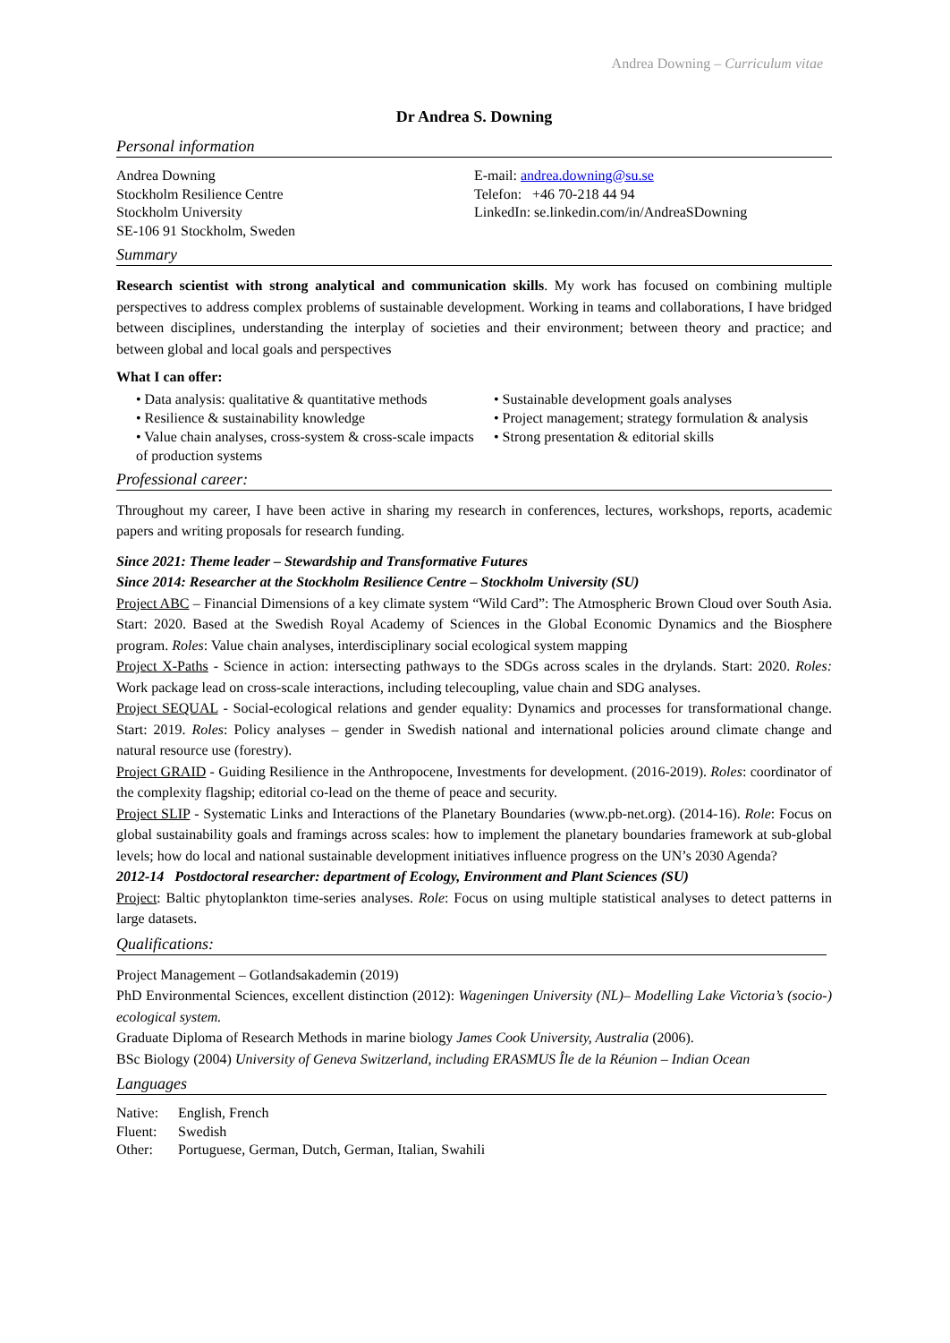Andrea Downing – Curriculum vitae
Dr Andrea S. Downing
Personal information
Andrea Downing
Stockholm Resilience Centre
Stockholm University
SE-106 91 Stockholm, Sweden
E-mail: andrea.downing@su.se
Telefon: +46 70-218 44 94
LinkedIn: se.linkedin.com/in/AndreaSDowning
Summary
Research scientist with strong analytical and communication skills. My work has focused on combining multiple perspectives to address complex problems of sustainable development. Working in teams and collaborations, I have bridged between disciplines, understanding the interplay of societies and their environment; between theory and practice; and between global and local goals and perspectives
What I can offer:
• Data analysis: qualitative & quantitative methods
• Resilience & sustainability knowledge
• Value chain analyses, cross-system & cross-scale impacts of production systems
• Sustainable development goals analyses
• Project management; strategy formulation & analysis
• Strong presentation & editorial skills
Professional career:
Throughout my career, I have been active in sharing my research in conferences, lectures, workshops, reports, academic papers and writing proposals for research funding.
Since 2021: Theme leader – Stewardship and Transformative Futures
Since 2014: Researcher at the Stockholm Resilience Centre – Stockholm University (SU)
Project ABC – Financial Dimensions of a key climate system “Wild Card”: The Atmospheric Brown Cloud over South Asia. Start: 2020. Based at the Swedish Royal Academy of Sciences in the Global Economic Dynamics and the Biosphere program. Roles: Value chain analyses, interdisciplinary social ecological system mapping
Project X-Paths - Science in action: intersecting pathways to the SDGs across scales in the drylands. Start: 2020. Roles: Work package lead on cross-scale interactions, including telecoupling, value chain and SDG analyses.
Project SEQUAL - Social-ecological relations and gender equality: Dynamics and processes for transformational change. Start: 2019. Roles: Policy analyses – gender in Swedish national and international policies around climate change and natural resource use (forestry).
Project GRAID - Guiding Resilience in the Anthropocene, Investments for development. (2016-2019). Roles: coordinator of the complexity flagship; editorial co-lead on the theme of peace and security.
Project SLIP - Systematic Links and Interactions of the Planetary Boundaries (www.pb-net.org). (2014-16). Role: Focus on global sustainability goals and framings across scales: how to implement the planetary boundaries framework at sub-global levels; how do local and national sustainable development initiatives influence progress on the UN’s 2030 Agenda?
2012-14 Postdoctoral researcher: department of Ecology, Environment and Plant Sciences (SU)
Project: Baltic phytoplankton time-series analyses. Role: Focus on using multiple statistical analyses to detect patterns in large datasets.
Qualifications:
Project Management – Gotlandsakademin (2019)
PhD Environmental Sciences, excellent distinction (2012): Wageningen University (NL)– Modelling Lake Victoria’s (socio-) ecological system.
Graduate Diploma of Research Methods in marine biology James Cook University, Australia (2006).
BSc Biology (2004) University of Geneva Switzerland, including ERASMUS Île de la Réunion – Indian Ocean
Languages
| Native: | English, French |
| Fluent: | Swedish |
| Other: | Portuguese, German, Dutch, German, Italian, Swahili |